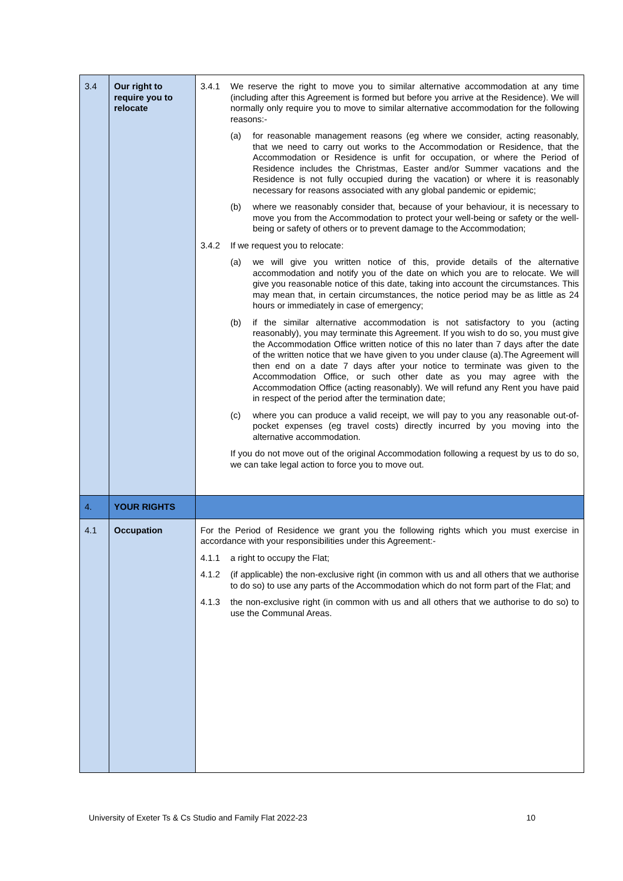| 3.4 | Our right to require you to relocate | 3.4.1 We reserve the right to move you to similar alternative accommodation at any time (including after this Agreement is formed but before you arrive at the Residence). We will normally only require you to move to similar alternative accommodation for the following reasons:- (a) for reasonable management reasons (eg where we consider, acting reasonably, that we need to carry out works to the Accommodation or Residence, that the Accommodation or Residence is unfit for occupation, or where the Period of Residence includes the Christmas, Easter and/or Summer vacations and the Residence is not fully occupied during the vacation) or where it is reasonably necessary for reasons associated with any global pandemic or epidemic; (b) where we reasonably consider that, because of your behaviour, it is necessary to move you from the Accommodation to protect your well-being or safety or the well-being or safety of others or to prevent damage to the Accommodation; 3.4.2 If we request you to relocate: (a) we will give you written notice of this, provide details of the alternative accommodation and notify you of the date on which you are to relocate. We will give you reasonable notice of this date, taking into account the circumstances. This may mean that, in certain circumstances, the notice period may be as little as 24 hours or immediately in case of emergency; (b) if the similar alternative accommodation is not satisfactory to you (acting reasonably), you may terminate this Agreement. If you wish to do so, you must give the Accommodation Office written notice of this no later than 7 days after the date of the written notice that we have given to you under clause (a).The Agreement will then end on a date 7 days after your notice to terminate was given to the Accommodation Office, or such other date as you may agree with the Accommodation Office (acting reasonably). We will refund any Rent you have paid in respect of the period after the termination date; (c) where you can produce a valid receipt, we will pay to you any reasonable out-of-pocket expenses (eg travel costs) directly incurred by you moving into the alternative accommodation. If you do not move out of the original Accommodation following a request by us to do so, we can take legal action to force you to move out. |
| 4. | YOUR RIGHTS | |
| 4.1 | Occupation | For the Period of Residence we grant you the following rights which you must exercise in accordance with your responsibilities under this Agreement:- 4.1.1 a right to occupy the Flat; 4.1.2 (if applicable) the non-exclusive right (in common with us and all others that we authorise to do so) to use any parts of the Accommodation which do not form part of the Flat; and 4.1.3 the non-exclusive right (in common with us and all others that we authorise to do so) to use the Communal Areas. |
University of Exeter Ts & Cs Studio and Family Flat 2022-23 10